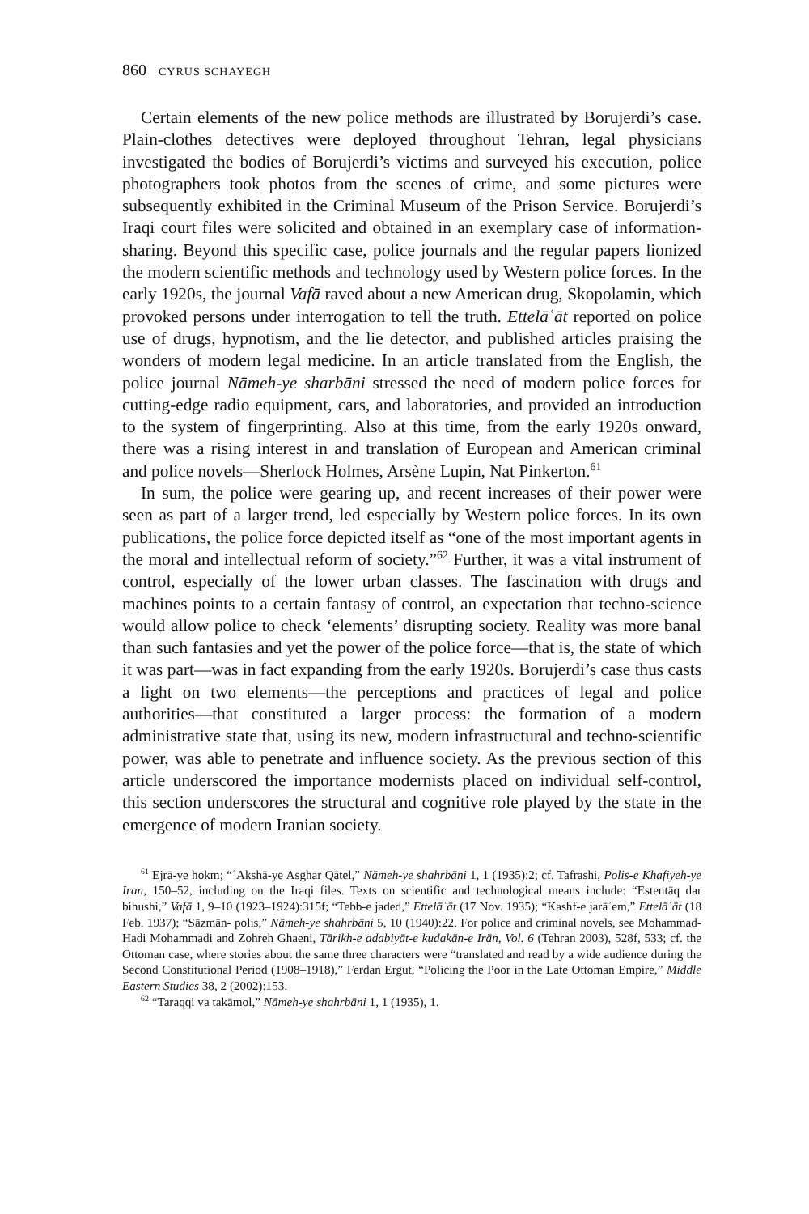860 CYRUS SCHAYEGH
Certain elements of the new police methods are illustrated by Borujerdi’s case. Plain-clothes detectives were deployed throughout Tehran, legal physicians investigated the bodies of Borujerdi’s victims and surveyed his execution, police photographers took photos from the scenes of crime, and some pictures were subsequently exhibited in the Criminal Museum of the Prison Service. Borujerdi’s Iraqi court files were solicited and obtained in an exemplary case of information-sharing. Beyond this specific case, police journals and the regular papers lionized the modern scientific methods and technology used by Western police forces. In the early 1920s, the journal Vafā raved about a new American drug, Skopolamin, which provoked persons under interrogation to tell the truth. Ettelāʿāt reported on police use of drugs, hypnotism, and the lie detector, and published articles praising the wonders of modern legal medicine. In an article translated from the English, the police journal Nāmeh-ye sharbāni stressed the need of modern police forces for cutting-edge radio equipment, cars, and laboratories, and provided an introduction to the system of fingerprinting. Also at this time, from the early 1920s onward, there was a rising interest in and translation of European and American criminal and police novels—Sherlock Holmes, Arsène Lupin, Nat Pinkerton.<sup>61</sup>
In sum, the police were gearing up, and recent increases of their power were seen as part of a larger trend, led especially by Western police forces. In its own publications, the police force depicted itself as “one of the most important agents in the moral and intellectual reform of society.”<sup>62</sup> Further, it was a vital instrument of control, especially of the lower urban classes. The fascination with drugs and machines points to a certain fantasy of control, an expectation that techno-science would allow police to check ‘elements’ disrupting society. Reality was more banal than such fantasies and yet the power of the police force—that is, the state of which it was part—was in fact expanding from the early 1920s. Borujerdi’s case thus casts a light on two elements—the perceptions and practices of legal and police authorities—that constituted a larger process: the formation of a modern administrative state that, using its new, modern infrastructural and techno-scientific power, was able to penetrate and influence society. As the previous section of this article underscored the importance modernists placed on individual self-control, this section underscores the structural and cognitive role played by the state in the emergence of modern Iranian society.
<sup>61</sup> Ejrā-ye hokm; “ʿAkshā-ye Asghar Qātel,” Nāmeh-ye shahrbāni 1, 1 (1935):2; cf. Tafrashi, Polis-e Khafiyeh-ye Iran, 150–52, including on the Iraqi files. Texts on scientific and technological means include: “Estentāq dar bihushi,” Vafā 1, 9–10 (1923–1924):315f; “Tebb-e jaded,” Ettelāʿāt (17 Nov. 1935); “Kashf-e jarāʾem,” Ettelāʿāt (18 Feb. 1937); “Sāzmān- polis,” Nāmeh-ye shahrbāni 5, 10 (1940):22. For police and criminal novels, see Mohammad-Hadi Mohammadi and Zohreh Ghaeni, Tārikh-e adabiyāt-e kudakān-e Irān, Vol. 6 (Tehran 2003), 528f, 533; cf. the Ottoman case, where stories about the same three characters were “translated and read by a wide audience during the Second Constitutional Period (1908–1918),” Ferdan Ergut, “Policing the Poor in the Late Ottoman Empire,” Middle Eastern Studies 38, 2 (2002):153.
<sup>62</sup> “Taraqqi va takāmol,” Nāmeh-ye shahrbāni 1, 1 (1935), 1.